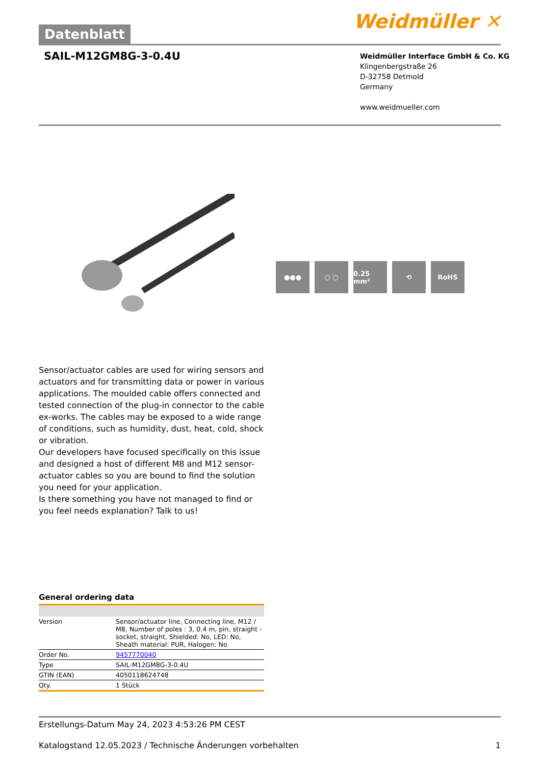Datenblatt
Weidmüller ✕
SAIL-M12GM8G-3-0.4U
Weidmüller Interface GmbH & Co. KG
Klingenbergstraße 26
D-32758 Detmold
Germany
www.weidmueller.com
●●● ○ ○ 0.25 mm² ⟲ RoHS
Sensor/actuator cables are used for wiring sensors and actuators and for transmitting data or power in various applications. The moulded cable offers connected and tested connection of the plug-in connector to the cable ex-works. The cables may be exposed to a wide range of conditions, such as humidity, dust, heat, cold, shock or vibration.
Our developers have focused specifically on this issue and designed a host of different M8 and M12 sensor-actuator cables so you are bound to find the solution you need for your application.
Is there something you have not managed to find or you feel needs explanation? Talk to us!
General ordering data
| Version | Sensor/actuator line, Connecting line, M12 / M8, Number of poles : 3, 0.4 m, pin, straight - socket, straight, Shielded: No, LED: No, Sheath material: PUR, Halogen: No |
| Order No. | 9457770040 |
| Type | SAIL-M12GM8G-3-0.4U |
| GTIN (EAN) | 4050118624748 |
| Qty. | 1 Stück |
Erstellungs-Datum May 24, 2023 4:53:26 PM CEST
Katalogstand 12.05.2023 / Technische Änderungen vorbehalten 1